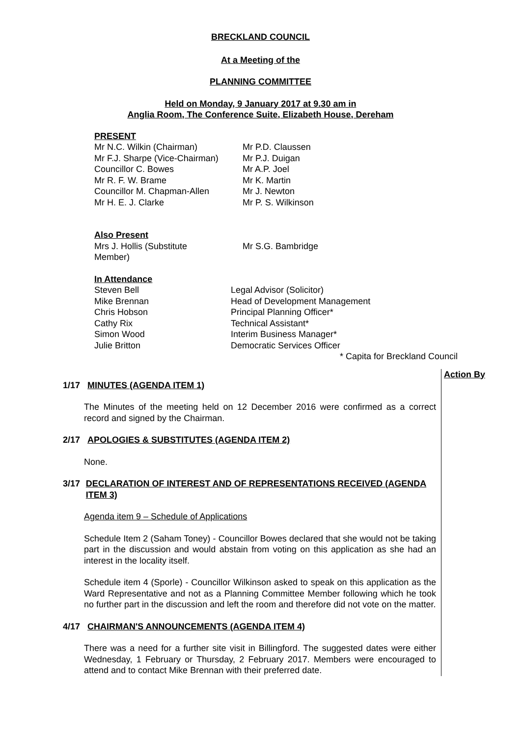BRECKLAND COUNCIL
At a Meeting of the
PLANNING COMMITTEE
Held on Monday, 9 January 2017 at 9.30 am in
Anglia Room, The Conference Suite, Elizabeth House, Dereham
PRESENT
| Mr N.C. Wilkin (Chairman) Mr F.J. Sharpe (Vice-Chairman) Councillor C. Bowes Mr R. F. W. Brame Councillor M. Chapman-Allen Mr H. E. J. Clarke | Mr P.D. Claussen Mr P.J. Duigan Mr A.P. Joel Mr K. Martin Mr J. Newton Mr P. S. Wilkinson |
Also Present
| Mrs J. Hollis (Substitute Member) | Mr S.G. Bambridge |
In Attendance
| Steven Bell Mike Brennan Chris Hobson Cathy Rix Simon Wood Julie Britton | Legal Advisor (Solicitor) Head of Development Management Principal Planning Officer* Technical Assistant* Interim Business Manager* Democratic Services Officer |
* Capita for Breckland Council
Action By
1/17 MINUTES (AGENDA ITEM 1)
The Minutes of the meeting held on 12 December 2016 were confirmed as a correct record and signed by the Chairman.
2/17 APOLOGIES & SUBSTITUTES (AGENDA ITEM 2)
None.
3/17 DECLARATION OF INTEREST AND OF REPRESENTATIONS RECEIVED (AGENDA ITEM 3)
Agenda item 9 – Schedule of Applications
Schedule Item 2 (Saham Toney) - Councillor Bowes declared that she would not be taking part in the discussion and would abstain from voting on this application as she had an interest in the locality itself.
Schedule item 4 (Sporle) - Councillor Wilkinson asked to speak on this application as the Ward Representative and not as a Planning Committee Member following which he took no further part in the discussion and left the room and therefore did not vote on the matter.
4/17 CHAIRMAN'S ANNOUNCEMENTS (AGENDA ITEM 4)
There was a need for a further site visit in Billingford. The suggested dates were either Wednesday, 1 February or Thursday, 2 February 2017. Members were encouraged to attend and to contact Mike Brennan with their preferred date.